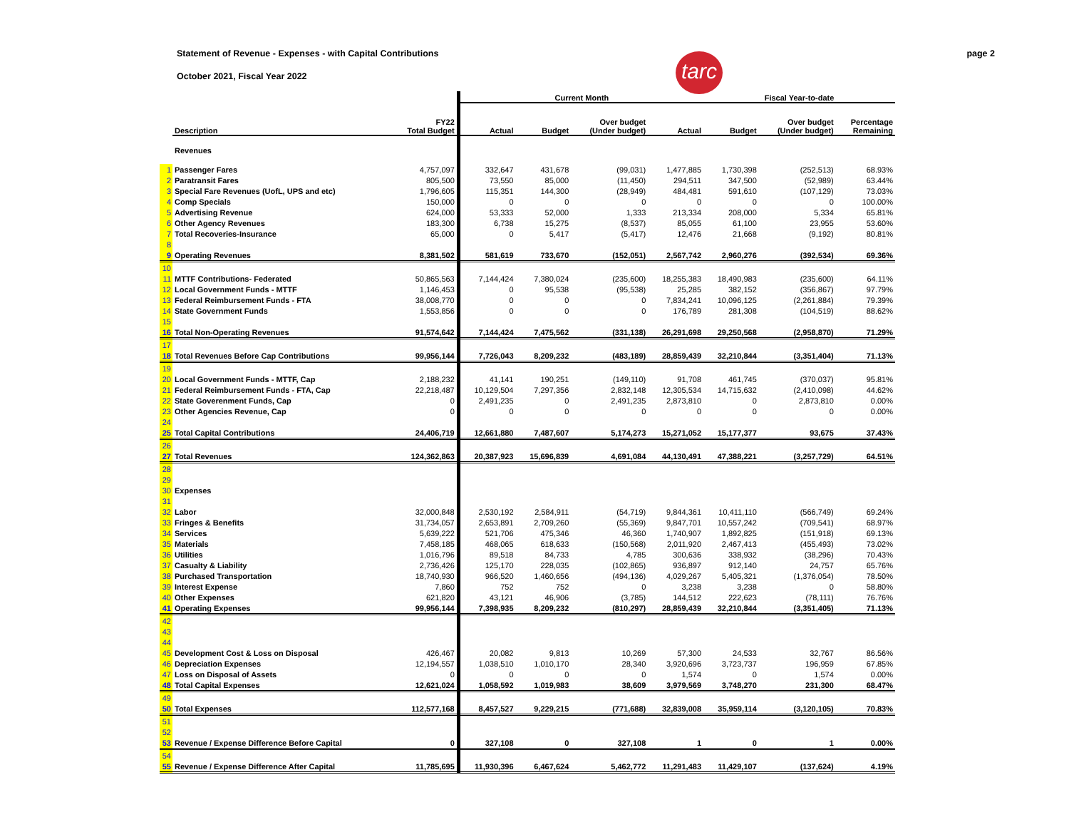Statement of Revenue - Expenses - with Capital Contributions page 2
October 2021, Fiscal Year 2022
tarc
| | | | | Current Month | | | | Fiscal Year-to-date | | |
| --- | --- | --- | --- | --- | --- | --- | --- | --- | --- | --- |
| | Description | FY22 Total Budget | | Actual | Budget | Over budget (Under budget) | Actual | Budget | Over budget (Under budget) | Percentage Remaining |
| | Revenues | | | | | | | | | |
| 1 | Passenger Fares | 4,757,097 | | 332,647 | 431,678 | (99,031) | 1,477,885 | 1,730,398 | (252,513) | 68.93% |
| 2 | Paratransit Fares | 805,500 | | 73,550 | 85,000 | (11,450) | 294,511 | 347,500 | (52,989) | 63.44% |
| 3 | Special Fare Revenues (UofL, UPS and etc) | 1,796,605 | | 115,351 | 144,300 | (28,949) | 484,481 | 591,610 | (107,129) | 73.03% |
| 4 | Comp Specials | 150,000 | | 0 | 0 | 0 | 0 | 0 | 0 | 100.00% |
| 5 | Advertising Revenue | 624,000 | | 53,333 | 52,000 | 1,333 | 213,334 | 208,000 | 5,334 | 65.81% |
| 6 | Other Agency Revenues | 183,300 | | 6,738 | 15,275 | (8,537) | 85,055 | 61,100 | 23,955 | 53.60% |
| 7 | Total Recoveries-Insurance | 65,000 | | 0 | 5,417 | (5,417) | 12,476 | 21,668 | (9,192) | 80.81% |
| 8 | | | | | | | | | | |
| 9 | Operating Revenues | 8,381,502 | | 581,619 | 733,670 | (152,051) | 2,567,742 | 2,960,276 | (392,534) | 69.36% |
| 10 | | | | | | | | | | |
| 11 | MTTF Contributions- Federated | 50,865,563 | | 7,144,424 | 7,380,024 | (235,600) | 18,255,383 | 18,490,983 | (235,600) | 64.11% |
| 12 | Local Government Funds - MTTF | 1,146,453 | | 0 | 95,538 | (95,538) | 25,285 | 382,152 | (356,867) | 97.79% |
| 13 | Federal Reimbursement Funds - FTA | 38,008,770 | | 0 | 0 | 0 | 7,834,241 | 10,096,125 | (2,261,884) | 79.39% |
| 14 | State Government Funds | 1,553,856 | | 0 | 0 | 0 | 176,789 | 281,308 | (104,519) | 88.62% |
| 15 | | | | | | | | | | |
| 16 | Total Non-Operating Revenues | 91,574,642 | | 7,144,424 | 7,475,562 | (331,138) | 26,291,698 | 29,250,568 | (2,958,870) | 71.29% |
| 17 | | | | | | | | | | |
| 18 | Total Revenues Before Cap Contributions | 99,956,144 | | 7,726,043 | 8,209,232 | (483,189) | 28,859,439 | 32,210,844 | (3,351,404) | 71.13% |
| 19 | | | | | | | | | | |
| 20 | Local Government Funds - MTTF, Cap | 2,188,232 | | 41,141 | 190,251 | (149,110) | 91,708 | 461,745 | (370,037) | 95.81% |
| 21 | Federal Reimbursement Funds - FTA, Cap | 22,218,487 | | 10,129,504 | 7,297,356 | 2,832,148 | 12,305,534 | 14,715,632 | (2,410,098) | 44.62% |
| 22 | State Goverenment Funds, Cap | 0 | | 2,491,235 | 0 | 2,491,235 | 2,873,810 | 0 | 2,873,810 | 0.00% |
| 23 | Other Agencies Revenue, Cap | 0 | | 0 | 0 | 0 | 0 | 0 | 0 | 0.00% |
| 24 | | | | | | | | | | |
| 25 | Total Capital Contributions | 24,406,719 | | 12,661,880 | 7,487,607 | 5,174,273 | 15,271,052 | 15,177,377 | 93,675 | 37.43% |
| 26 | | | | | | | | | | |
| 27 | Total Revenues | 124,362,863 | | 20,387,923 | 15,696,839 | 4,691,084 | 44,130,491 | 47,388,221 | (3,257,729) | 64.51% |
| 28 | | | | | | | | | | |
| 29 | | | | | | | | | | |
| 30 | Expenses | | | | | | | | | |
| 31 | | | | | | | | | | |
| 32 | Labor | 32,000,848 | | 2,530,192 | 2,584,911 | (54,719) | 9,844,361 | 10,411,110 | (566,749) | 69.24% |
| 33 | Fringes & Benefits | 31,734,057 | | 2,653,891 | 2,709,260 | (55,369) | 9,847,701 | 10,557,242 | (709,541) | 68.97% |
| 34 | Services | 5,639,222 | | 521,706 | 475,346 | 46,360 | 1,740,907 | 1,892,825 | (151,918) | 69.13% |
| 35 | Materials | 7,458,185 | | 468,065 | 618,633 | (150,568) | 2,011,920 | 2,467,413 | (455,493) | 73.02% |
| 36 | Utilities | 1,016,796 | | 89,518 | 84,733 | 4,785 | 300,636 | 338,932 | (38,296) | 70.43% |
| 37 | Casualty & Liability | 2,736,426 | | 125,170 | 228,035 | (102,865) | 936,897 | 912,140 | 24,757 | 65.76% |
| 38 | Purchased Transportation | 18,740,930 | | 966,520 | 1,460,656 | (494,136) | 4,029,267 | 5,405,321 | (1,376,054) | 78.50% |
| 39 | Interest Expense | 7,860 | | 752 | 752 | 0 | 3,238 | 3,238 | 0 | 58.80% |
| 40 | Other Expenses | 621,820 | | 43,121 | 46,906 | (3,785) | 144,512 | 222,623 | (78,111) | 76.76% |
| 41 | Operating Expenses | 99,956,144 | | 7,398,935 | 8,209,232 | (810,297) | 28,859,439 | 32,210,844 | (3,351,405) | 71.13% |
| 42 | | | | | | | | | | |
| 43 | | | | | | | | | | |
| 44 | | | | | | | | | | |
| 45 | Development Cost & Loss on Disposal | 426,467 | | 20,082 | 9,813 | 10,269 | 57,300 | 24,533 | 32,767 | 86.56% |
| 46 | Depreciation Expenses | 12,194,557 | | 1,038,510 | 1,010,170 | 28,340 | 3,920,696 | 3,723,737 | 196,959 | 67.85% |
| 47 | Loss on Disposal of Assets | 0 | | 0 | 0 | 0 | 1,574 | 0 | 1,574 | 0.00% |
| 48 | Total Capital Expenses | 12,621,024 | | 1,058,592 | 1,019,983 | 38,609 | 3,979,569 | 3,748,270 | 231,300 | 68.47% |
| 49 | | | | | | | | | | |
| 50 | Total Expenses | 112,577,168 | | 8,457,527 | 9,229,215 | (771,688) | 32,839,008 | 35,959,114 | (3,120,105) | 70.83% |
| 51 | | | | | | | | | | |
| 52 | | | | | | | | | | |
| 53 | Revenue / Expense Difference Before Capital | 0 | | 327,108 | 0 | 327,108 | 1 | 0 | 1 | 0.00% |
| 54 | | | | | | | | | | |
| 55 | Revenue / Expense Difference After Capital | 11,785,695 | | 11,930,396 | 6,467,624 | 5,462,772 | 11,291,483 | 11,429,107 | (137,624) | 4.19% |